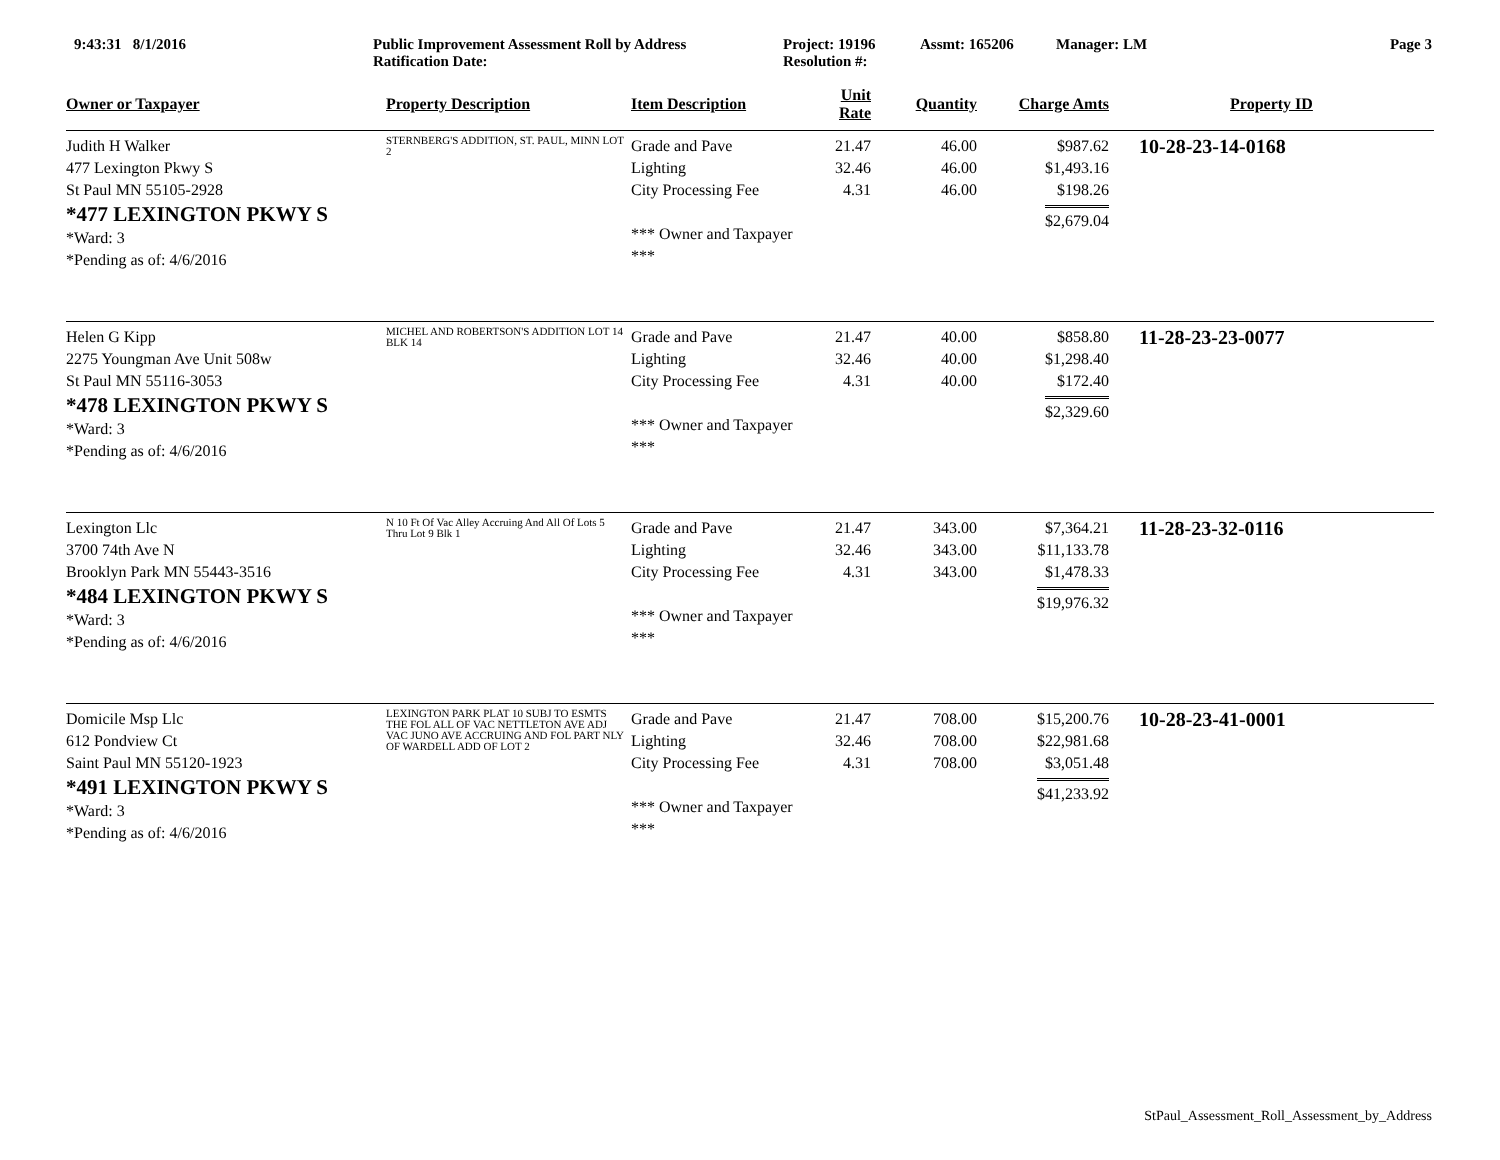9:43:31 8/1/2016 Public Improvement Assessment Roll by Address
Ratification Date: Project: 19196
Resolution #: Assmt: 165206 Manager: LM Page 3
| Owner or Taxpayer | Property Description | Item Description | Unit Rate | Quantity | Charge Amts | Property ID |
| --- | --- | --- | --- | --- | --- | --- |
| Judith H Walker 477 Lexington Pkwy S St Paul MN 55105-2928 *477 LEXINGTON PKWY S *Ward: 3 *Pending as of: 4/6/2016 | STERNBERG'S ADDITION, ST. PAUL, MINN LOT 2 | Grade and Pave Lighting City Processing Fee *** Owner and Taxpayer *** | 21.47 32.46 4.31 | 46.00 46.00 46.00 | $987.62 $1,493.16 $198.26 $2,679.04 | 10-28-23-14-0168 |
| Helen G Kipp 2275 Youngman Ave Unit 508w St Paul MN 55116-3053 *478 LEXINGTON PKWY S *Ward: 3 *Pending as of: 4/6/2016 | MICHEL AND ROBERTSON'S ADDITION LOT 14 BLK 14 | Grade and Pave Lighting City Processing Fee *** Owner and Taxpayer *** | 21.47 32.46 4.31 | 40.00 40.00 40.00 | $858.80 $1,298.40 $172.40 $2,329.60 | 11-28-23-23-0077 |
| Lexington Llc 3700 74th Ave N Brooklyn Park MN 55443-3516 *484 LEXINGTON PKWY S *Ward: 3 *Pending as of: 4/6/2016 | N 10 Ft Of Vac Alley Accruing And All Of Lots 5 Thru Lot 9 Blk 1 | Grade and Pave Lighting City Processing Fee *** Owner and Taxpayer *** | 21.47 32.46 4.31 | 343.00 343.00 343.00 | $7,364.21 $11,133.78 $1,478.33 $19,976.32 | 11-28-23-32-0116 |
| Domicile Msp Llc 612 Pondview Ct Saint Paul MN 55120-1923 *491 LEXINGTON PKWY S *Ward: 3 *Pending as of: 4/6/2016 | LEXINGTON PARK PLAT 10 SUBJ TO ESMTS THE FOL ALL OF VAC NETTLETON AVE ADJ VAC JUNO AVE ACCRUING AND FOL PART NLY OF WARDELL ADD OF LOT 2 | Grade and Pave Lighting City Processing Fee *** Owner and Taxpayer *** | 21.47 32.46 4.31 | 708.00 708.00 708.00 | $15,200.76 $22,981.68 $3,051.48 $41,233.92 | 10-28-23-41-0001 |
StPaul_Assessment_Roll_Assessment_by_Address